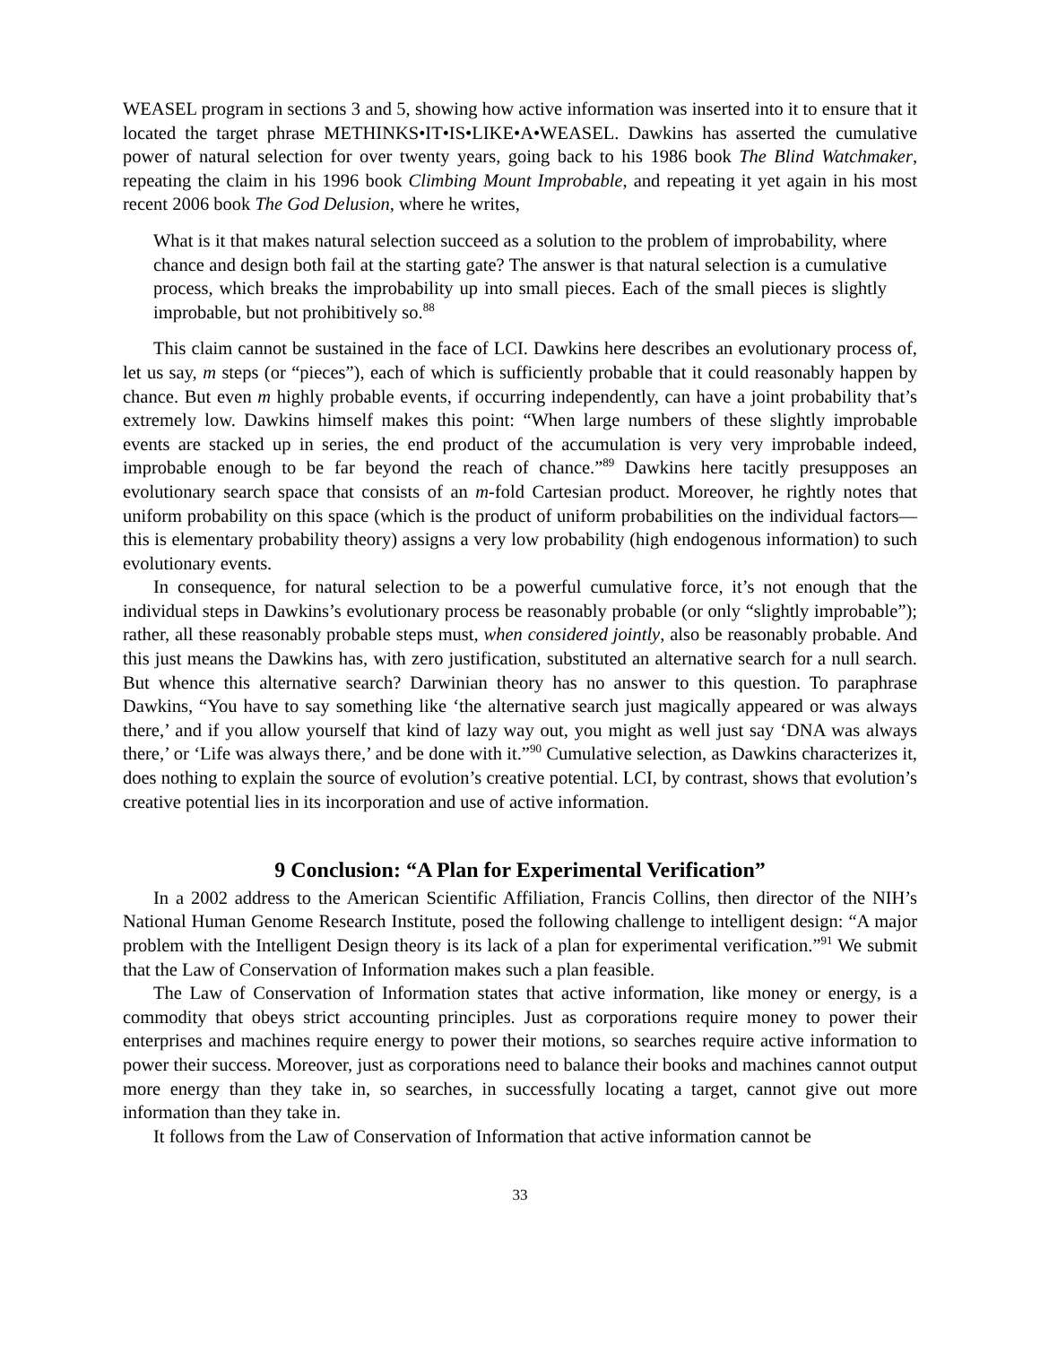WEASEL program in sections 3 and 5, showing how active information was inserted into it to ensure that it located the target phrase METHINKS•IT•IS•LIKE•A•WEASEL. Dawkins has asserted the cumulative power of natural selection for over twenty years, going back to his 1986 book The Blind Watchmaker, repeating the claim in his 1996 book Climbing Mount Improbable, and repeating it yet again in his most recent 2006 book The God Delusion, where he writes,
What is it that makes natural selection succeed as a solution to the problem of improbability, where chance and design both fail at the starting gate? The answer is that natural selection is a cumulative process, which breaks the improbability up into small pieces. Each of the small pieces is slightly improbable, but not prohibitively so.<sup>88</sup>
This claim cannot be sustained in the face of LCI. Dawkins here describes an evolutionary process of, let us say, m steps (or “pieces”), each of which is sufficiently probable that it could reasonably happen by chance. But even m highly probable events, if occurring independently, can have a joint probability that’s extremely low. Dawkins himself makes this point: “When large numbers of these slightly improbable events are stacked up in series, the end product of the accumulation is very very improbable indeed, improbable enough to be far beyond the reach of chance.”<sup>89</sup> Dawkins here tacitly presupposes an evolutionary search space that consists of an m-fold Cartesian product. Moreover, he rightly notes that uniform probability on this space (which is the product of uniform probabilities on the individual factors—this is elementary probability theory) assigns a very low probability (high endogenous information) to such evolutionary events.
In consequence, for natural selection to be a powerful cumulative force, it’s not enough that the individual steps in Dawkins’s evolutionary process be reasonably probable (or only “slightly improbable”); rather, all these reasonably probable steps must, when considered jointly, also be reasonably probable. And this just means the Dawkins has, with zero justification, substituted an alternative search for a null search. But whence this alternative search? Darwinian theory has no answer to this question. To paraphrase Dawkins, “You have to say something like ‘the alternative search just magically appeared or was always there,’ and if you allow yourself that kind of lazy way out, you might as well just say ‘DNA was always there,’ or ‘Life was always there,’ and be done with it.”<sup>90</sup> Cumulative selection, as Dawkins characterizes it, does nothing to explain the source of evolution’s creative potential. LCI, by contrast, shows that evolution’s creative potential lies in its incorporation and use of active information.
9 Conclusion: “A Plan for Experimental Verification”
In a 2002 address to the American Scientific Affiliation, Francis Collins, then director of the NIH’s National Human Genome Research Institute, posed the following challenge to intelligent design: “A major problem with the Intelligent Design theory is its lack of a plan for experimental verification.”<sup>91</sup> We submit that the Law of Conservation of Information makes such a plan feasible.
The Law of Conservation of Information states that active information, like money or energy, is a commodity that obeys strict accounting principles. Just as corporations require money to power their enterprises and machines require energy to power their motions, so searches require active information to power their success. Moreover, just as corporations need to balance their books and machines cannot output more energy than they take in, so searches, in successfully locating a target, cannot give out more information than they take in.
It follows from the Law of Conservation of Information that active information cannot be
33